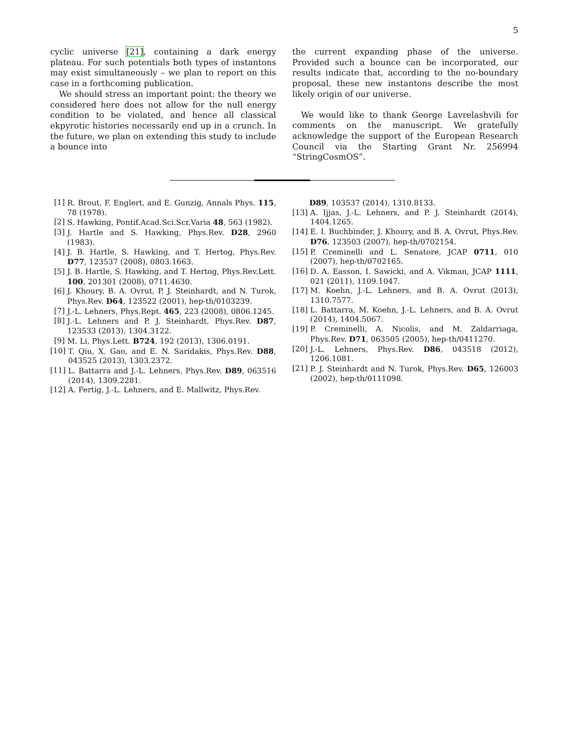5
cyclic universe [21], containing a dark energy plateau. For such potentials both types of instantons may exist simultaneously – we plan to report on this case in a forthcoming publication.
We should stress an important point: the theory we considered here does not allow for the null energy condition to be violated, and hence all classical ekpyrotic histories necessarily end up in a crunch. In the future, we plan on extending this study to include a bounce into
the current expanding phase of the universe. Provided such a bounce can be incorporated, our results indicate that, according to the no-boundary proposal, these new instantons describe the most likely origin of our universe.
We would like to thank George Lavrelashvili for comments on the manuscript. We gratefully acknowledge the support of the European Research Council via the Starting Grant Nr. 256994 “StringCosmOS”.
[1] R. Brout, F. Englert, and E. Gunzig, Annals Phys. 115, 78 (1978).
[2] S. Hawking, Pontif.Acad.Sci.Scr.Varia 48, 563 (1982).
[3] J. Hartle and S. Hawking, Phys.Rev. D28, 2960 (1983).
[4] J. B. Hartle, S. Hawking, and T. Hertog, Phys.Rev. D77, 123537 (2008), 0803.1663.
[5] J. B. Hartle, S. Hawking, and T. Hertog, Phys.Rev.Lett. 100, 201301 (2008), 0711.4630.
[6] J. Khoury, B. A. Ovrut, P. J. Steinhardt, and N. Turok, Phys.Rev. D64, 123522 (2001), hep-th/0103239.
[7] J.-L. Lehners, Phys.Rept. 465, 223 (2008), 0806.1245.
[8] J.-L. Lehners and P. J. Steinhardt, Phys.Rev. D87, 123533 (2013), 1304.3122.
[9] M. Li, Phys.Lett. B724, 192 (2013), 1306.0191.
[10] T. Qiu, X. Gao, and E. N. Saridakis, Phys.Rev. D88, 043525 (2013), 1303.2372.
[11] L. Battarra and J.-L. Lehners, Phys.Rev. D89, 063516 (2014), 1309.2281.
[12] A. Fertig, J.-L. Lehners, and E. Mallwitz, Phys.Rev.
D89, 103537 (2014), 1310.8133.
[13] A. Ijjas, J.-L. Lehners, and P. J. Steinhardt (2014), 1404.1265.
[14] E. I. Buchbinder, J. Khoury, and B. A. Ovrut, Phys.Rev. D76, 123503 (2007), hep-th/0702154.
[15] P. Creminelli and L. Senatore, JCAP 0711, 010 (2007), hep-th/0702165.
[16] D. A. Easson, I. Sawicki, and A. Vikman, JCAP 1111, 021 (2011), 1109.1047.
[17] M. Koehn, J.-L. Lehners, and B. A. Ovrut (2013), 1310.7577.
[18] L. Battarra, M. Koehn, J.-L. Lehners, and B. A. Ovrut (2014), 1404.5067.
[19] P. Creminelli, A. Nicolis, and M. Zaldarriaga, Phys.Rev. D71, 063505 (2005), hep-th/0411270.
[20] J.-L. Lehners, Phys.Rev. D86, 043518 (2012), 1206.1081.
[21] P. J. Steinhardt and N. Turok, Phys.Rev. D65, 126003 (2002), hep-th/0111098.